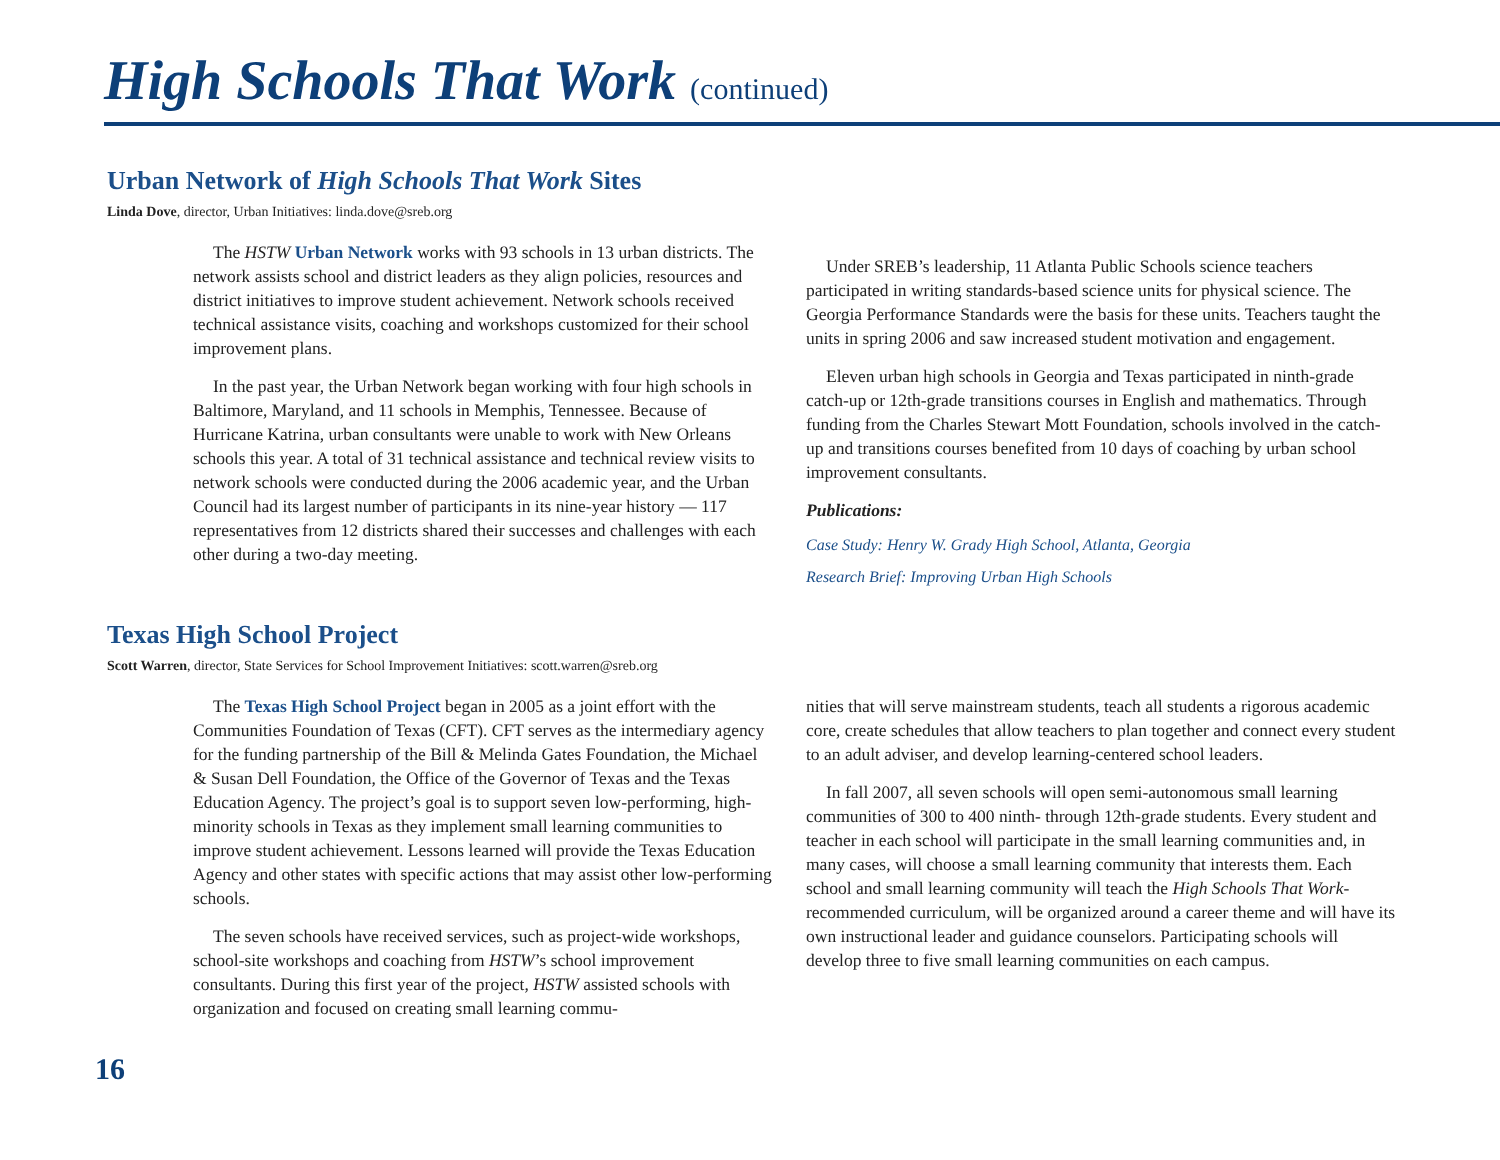High Schools That Work (continued)
Urban Network of High Schools That Work Sites
Linda Dove, director, Urban Initiatives: linda.dove@sreb.org
The HSTW Urban Network works with 93 schools in 13 urban districts. The network assists school and district leaders as they align policies, resources and district initiatives to improve student achievement. Network schools received technical assistance visits, coaching and workshops customized for their school improvement plans.
In the past year, the Urban Network began working with four high schools in Baltimore, Maryland, and 11 schools in Memphis, Tennessee. Because of Hurricane Katrina, urban consultants were unable to work with New Orleans schools this year. A total of 31 technical assistance and technical review visits to network schools were conducted during the 2006 academic year, and the Urban Council had its largest number of participants in its nine-year history — 117 representatives from 12 districts shared their successes and challenges with each other during a two-day meeting.
Under SREB’s leadership, 11 Atlanta Public Schools science teachers participated in writing standards-based science units for physical science. The Georgia Performance Standards were the basis for these units. Teachers taught the units in spring 2006 and saw increased student motivation and engagement.
Eleven urban high schools in Georgia and Texas participated in ninth-grade catch-up or 12th-grade transitions courses in English and mathematics. Through funding from the Charles Stewart Mott Foundation, schools involved in the catch-up and transitions courses benefited from 10 days of coaching by urban school improvement consultants.
Publications:
Case Study: Henry W. Grady High School, Atlanta, Georgia
Research Brief: Improving Urban High Schools
Texas High School Project
Scott Warren, director, State Services for School Improvement Initiatives: scott.warren@sreb.org
The Texas High School Project began in 2005 as a joint effort with the Communities Foundation of Texas (CFT). CFT serves as the intermediary agency for the funding partnership of the Bill & Melinda Gates Foundation, the Michael & Susan Dell Foundation, the Office of the Governor of Texas and the Texas Education Agency. The project’s goal is to support seven low-performing, high-minority schools in Texas as they implement small learning communities to improve student achievement. Lessons learned will provide the Texas Education Agency and other states with specific actions that may assist other low-performing schools.
The seven schools have received services, such as project-wide workshops, school-site workshops and coaching from HSTW’s school improvement consultants. During this first year of the project, HSTW assisted schools with organization and focused on creating small learning commu-
nities that will serve mainstream students, teach all students a rigorous academic core, create schedules that allow teachers to plan together and connect every student to an adult adviser, and develop learning-centered school leaders.
In fall 2007, all seven schools will open semi-autonomous small learning communities of 300 to 400 ninth- through 12th-grade students. Every student and teacher in each school will participate in the small learning communities and, in many cases, will choose a small learning community that interests them. Each school and small learning community will teach the High Schools That Work-recommended curriculum, will be organized around a career theme and will have its own instructional leader and guidance counselors. Participating schools will develop three to five small learning communities on each campus.
16